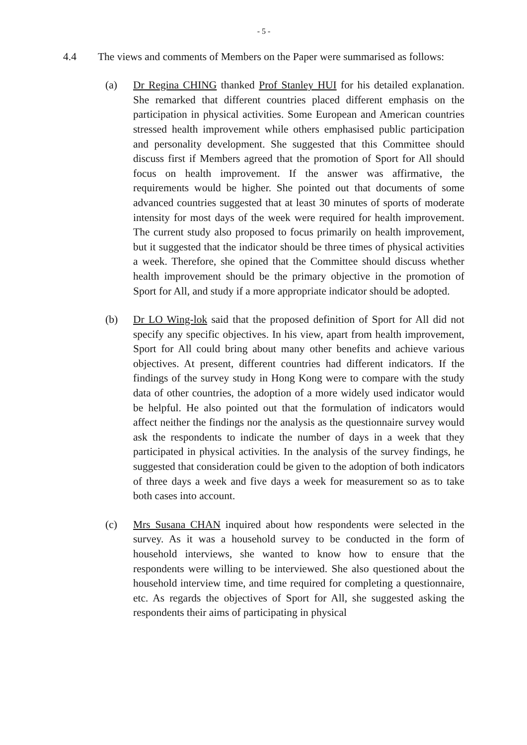- 5 -
4.4 The views and comments of Members on the Paper were summarised as follows:
(a) Dr Regina CHING thanked Prof Stanley HUI for his detailed explanation. She remarked that different countries placed different emphasis on the participation in physical activities. Some European and American countries stressed health improvement while others emphasised public participation and personality development. She suggested that this Committee should discuss first if Members agreed that the promotion of Sport for All should focus on health improvement. If the answer was affirmative, the requirements would be higher. She pointed out that documents of some advanced countries suggested that at least 30 minutes of sports of moderate intensity for most days of the week were required for health improvement. The current study also proposed to focus primarily on health improvement, but it suggested that the indicator should be three times of physical activities a week. Therefore, she opined that the Committee should discuss whether health improvement should be the primary objective in the promotion of Sport for All, and study if a more appropriate indicator should be adopted.
(b) Dr LO Wing-lok said that the proposed definition of Sport for All did not specify any specific objectives. In his view, apart from health improvement, Sport for All could bring about many other benefits and achieve various objectives. At present, different countries had different indicators. If the findings of the survey study in Hong Kong were to compare with the study data of other countries, the adoption of a more widely used indicator would be helpful. He also pointed out that the formulation of indicators would affect neither the findings nor the analysis as the questionnaire survey would ask the respondents to indicate the number of days in a week that they participated in physical activities. In the analysis of the survey findings, he suggested that consideration could be given to the adoption of both indicators of three days a week and five days a week for measurement so as to take both cases into account.
(c) Mrs Susana CHAN inquired about how respondents were selected in the survey. As it was a household survey to be conducted in the form of household interviews, she wanted to know how to ensure that the respondents were willing to be interviewed. She also questioned about the household interview time, and time required for completing a questionnaire, etc. As regards the objectives of Sport for All, she suggested asking the respondents their aims of participating in physical